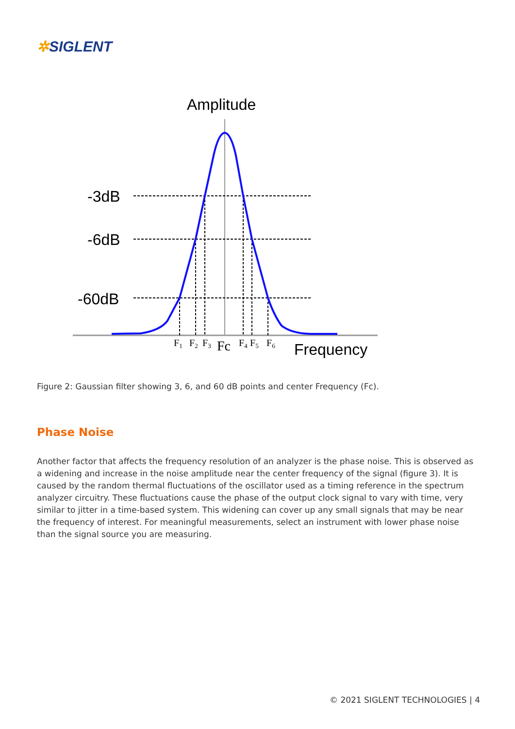✲SIGLENT
Amplitude
-3dB
-6dB
-60dB
F1
F2
F3
Fc
F4
F5
F6
Frequency
Figure 2: Gaussian filter showing 3, 6, and 60 dB points and center Frequency (Fc).
Phase Noise
Another factor that affects the frequency resolution of an analyzer is the phase noise. This is observed as a widening and increase in the noise amplitude near the center frequency of the signal (figure 3). It is caused by the random thermal fluctuations of the oscillator used as a timing reference in the spectrum analyzer circuitry. These fluctuations cause the phase of the output clock signal to vary with time, very similar to jitter in a time-based system. This widening can cover up any small signals that may be near the frequency of interest. For meaningful measurements, select an instrument with lower phase noise than the signal source you are measuring.
© 2021 SIGLENT TECHNOLOGIES | 4